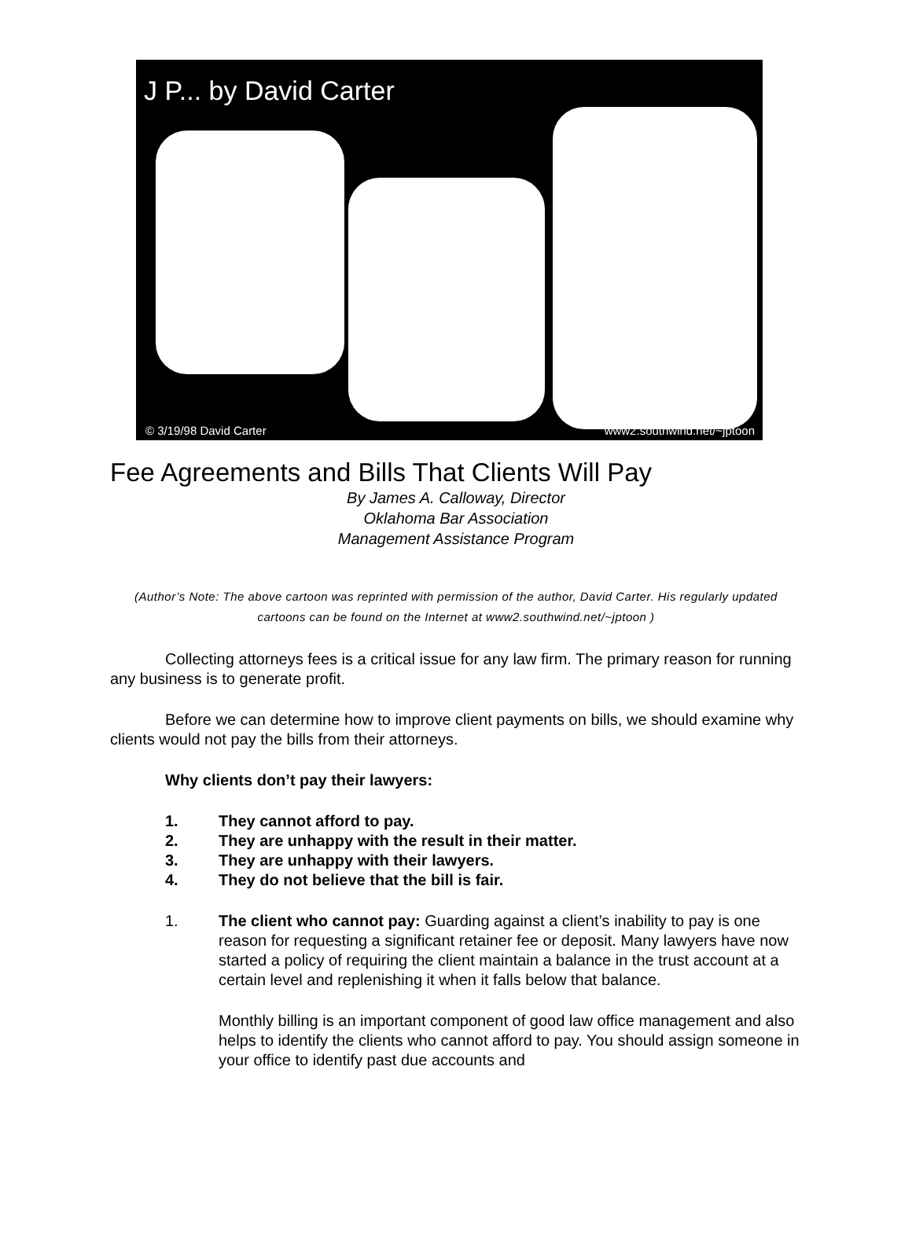J P... by David Carter
© 3/19/98 David Carter www2.southwind.net/~jptoon
Fee Agreements and Bills That Clients Will Pay
By James A. Calloway, Director
Oklahoma Bar Association
Management Assistance Program
(Author’s Note: The above cartoon was reprinted with permission of the author, David Carter. His regularly updated cartoons can be found on the Internet at www2.southwind.net/~jptoon )
Collecting attorneys fees is a critical issue for any law firm. The primary reason for running any business is to generate profit.
Before we can determine how to improve client payments on bills, we should examine why clients would not pay the bills from their attorneys.
Why clients don’t pay their lawyers:
1. They cannot afford to pay.
2. They are unhappy with the result in their matter.
3. They are unhappy with their lawyers.
4. They do not believe that the bill is fair.
1. The client who cannot pay: Guarding against a client’s inability to pay is one reason for requesting a significant retainer fee or deposit. Many lawyers have now started a policy of requiring the client maintain a balance in the trust account at a certain level and replenishing it when it falls below that balance.
Monthly billing is an important component of good law office management and also helps to identify the clients who cannot afford to pay. You should assign someone in your office to identify past due accounts and